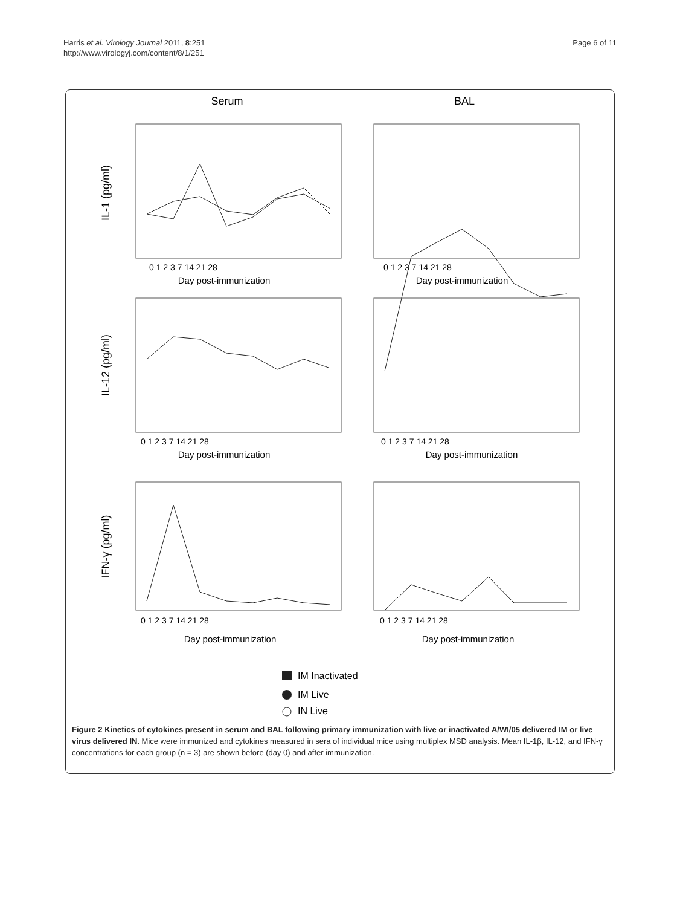Harris et al. Virology Journal 2011, 8:251
http://www.virologyj.com/content/8/1/251
Page 6 of 11
Serum
BAL
IL-1 (pg/ml)
IL-12 (pg/ml)
IFN-γ (pg/ml)
Day post-immunization
Day post-immunization
Day post-immunization
Day post-immunization
Day post-immunization
Day post-immunization
0 1 2 3 7 14 21 28
0 1 2 3 7 14 21 28
0 1 2 3 7 14 21 28
0 1 2 3 7 14 21 28
0 1 2 3 7 14 21 28
0 1 2 3 7 14 21 28
IM Inactivated
IM Live
IN Live
Figure 2 Kinetics of cytokines present in serum and BAL following primary immunization with live or inactivated A/WI/05 delivered IM or live virus delivered IN. Mice were immunized and cytokines measured in sera of individual mice using multiplex MSD analysis. Mean IL-1β, IL-12, and IFN-γ concentrations for each group (n = 3) are shown before (day 0) and after immunization.